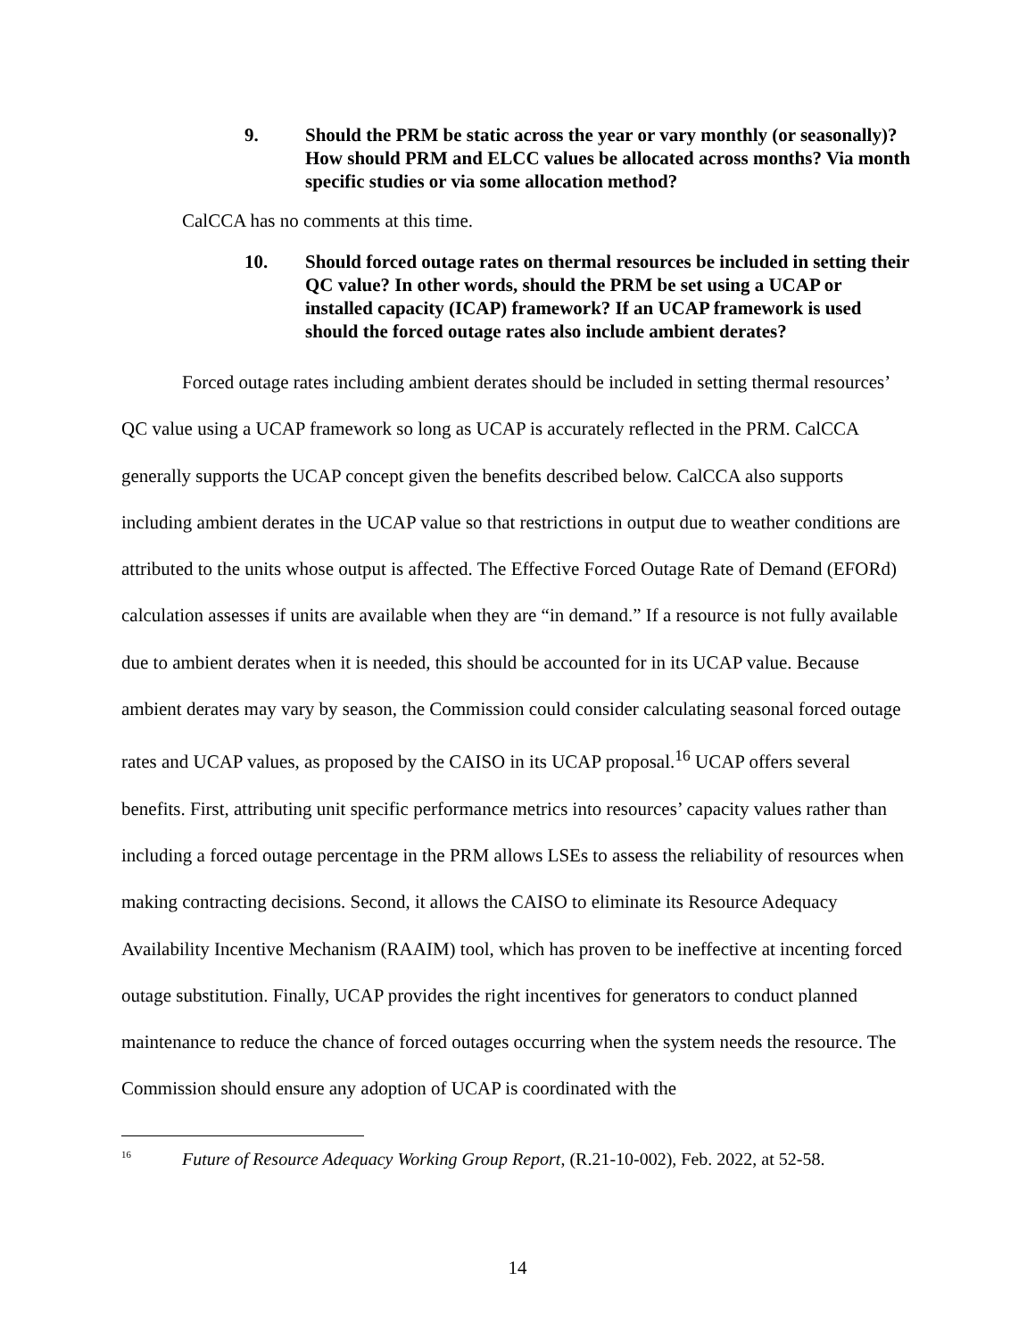9. Should the PRM be static across the year or vary monthly (or seasonally)? How should PRM and ELCC values be allocated across months? Via month specific studies or via some allocation method?
CalCCA has no comments at this time.
10. Should forced outage rates on thermal resources be included in setting their QC value? In other words, should the PRM be set using a UCAP or installed capacity (ICAP) framework? If an UCAP framework is used should the forced outage rates also include ambient derates?
Forced outage rates including ambient derates should be included in setting thermal resources’ QC value using a UCAP framework so long as UCAP is accurately reflected in the PRM. CalCCA generally supports the UCAP concept given the benefits described below. CalCCA also supports including ambient derates in the UCAP value so that restrictions in output due to weather conditions are attributed to the units whose output is affected. The Effective Forced Outage Rate of Demand (EFORd) calculation assesses if units are available when they are “in demand.” If a resource is not fully available due to ambient derates when it is needed, this should be accounted for in its UCAP value. Because ambient derates may vary by season, the Commission could consider calculating seasonal forced outage rates and UCAP values, as proposed by the CAISO in its UCAP proposal.<sup>16</sup> UCAP offers several benefits. First, attributing unit specific performance metrics into resources’ capacity values rather than including a forced outage percentage in the PRM allows LSEs to assess the reliability of resources when making contracting decisions. Second, it allows the CAISO to eliminate its Resource Adequacy Availability Incentive Mechanism (RAAIM) tool, which has proven to be ineffective at incenting forced outage substitution. Finally, UCAP provides the right incentives for generators to conduct planned maintenance to reduce the chance of forced outages occurring when the system needs the resource. The Commission should ensure any adoption of UCAP is coordinated with the
<sup>16</sup> Future of Resource Adequacy Working Group Report, (R.21-10-002), Feb. 2022, at 52-58.
14